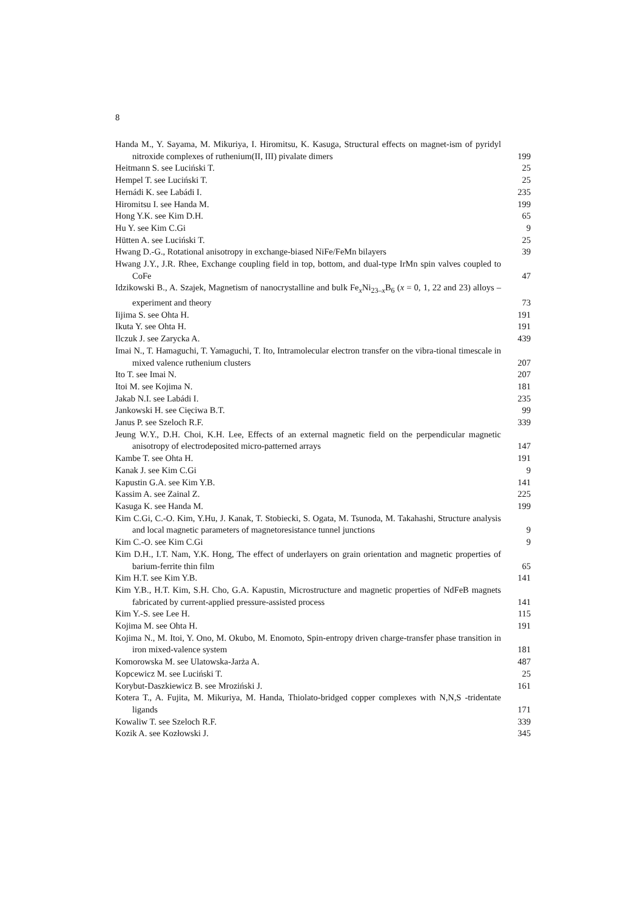8
Handa M., Y. Sayama, M. Mikuriya, I. Hiromitsu, K. Kasuga, Structural effects on magnet-ism of pyridyl nitroxide complexes of ruthenium(II, III) pivalate dimers
199
Heitmann S. see Luciński T. 25
Hempel T. see Luciński T. 25
Hernádi K. see Labádi I. 235
Hiromitsu I. see Handa M. 199
Hong Y.K. see Kim D.H. 65
Hu Y. see Kim C.Gi 9
Hütten A. see Luciński T. 25
Hwang D.-G., Rotational anisotropy in exchange-biased NiFe/FeMn bilayers
39
Hwang J.Y., J.R. Rhee, Exchange coupling field in top, bottom, and dual-type IrMn spin valves coupled to CoFe
47
Idzikowski B., A. Szajek, Magnetism of nanocrystalline and bulk Fe<sub>x</sub>Ni<sub>23–x</sub>B<sub>6</sub> (x = 0, 1, 22 and 23) alloys – experiment and theory
73
Iijima S. see Ohta H. 191
Ikuta Y. see Ohta H. 191
Ilczuk J. see Zarycka A. 439
Imai N., T. Hamaguchi, T. Yamaguchi, T. Ito, Intramolecular electron transfer on the vibra-tional timescale in mixed valence ruthenium clusters
207
Ito T. see Imai N. 207
Itoi M. see Kojima N. 181
Jakab N.I. see Labádi I. 235
Jankowski H. see Cięciwa B.T. 99
Janus P. see Szeloch R.F. 339
Jeung W.Y., D.H. Choi, K.H. Lee, Effects of an external magnetic field on the perpendicular magnetic anisotropy of electrodeposited micro-patterned arrays
147
Kambe T. see Ohta H. 191
Kanak J. see Kim C.Gi 9
Kapustin G.A. see Kim Y.B. 141
Kassim A. see Zainal Z. 225
Kasuga K. see Handa M. 199
Kim C.Gi, C.-O. Kim, Y.Hu, J. Kanak, T. Stobiecki, S. Ogata, M. Tsunoda, M. Takahashi, Structure analysis and local magnetic parameters of magnetoresistance tunnel junctions
9
Kim C.-O. see Kim C.Gi 9
Kim D.H., I.T. Nam, Y.K. Hong, The effect of underlayers on grain orientation and magnetic properties of barium-ferrite thin film
65
Kim H.T. see Kim Y.B. 141
Kim Y.B., H.T. Kim, S.H. Cho, G.A. Kapustin, Microstructure and magnetic properties of NdFeB magnets fabricated by current-applied pressure-assisted process
141
Kim Y.-S. see Lee H. 115
Kojima M. see Ohta H. 191
Kojima N., M. Itoi, Y. Ono, M. Okubo, M. Enomoto, Spin-entropy driven charge-transfer phase transition in iron mixed-valence system
181
Komorowska M. see Ulatowska-Jarża A. 487
Kopcewicz M. see Luciński T. 25
Korybut-Daszkiewicz B. see Mroziński J. 161
Kotera T., A. Fujita, M. Mikuriya, M. Handa, Thiolato-bridged copper complexes with N,N,S -tridentate ligands
171
Kowaliw T. see Szeloch R.F. 339
Kozik A. see Kozłowski J. 345